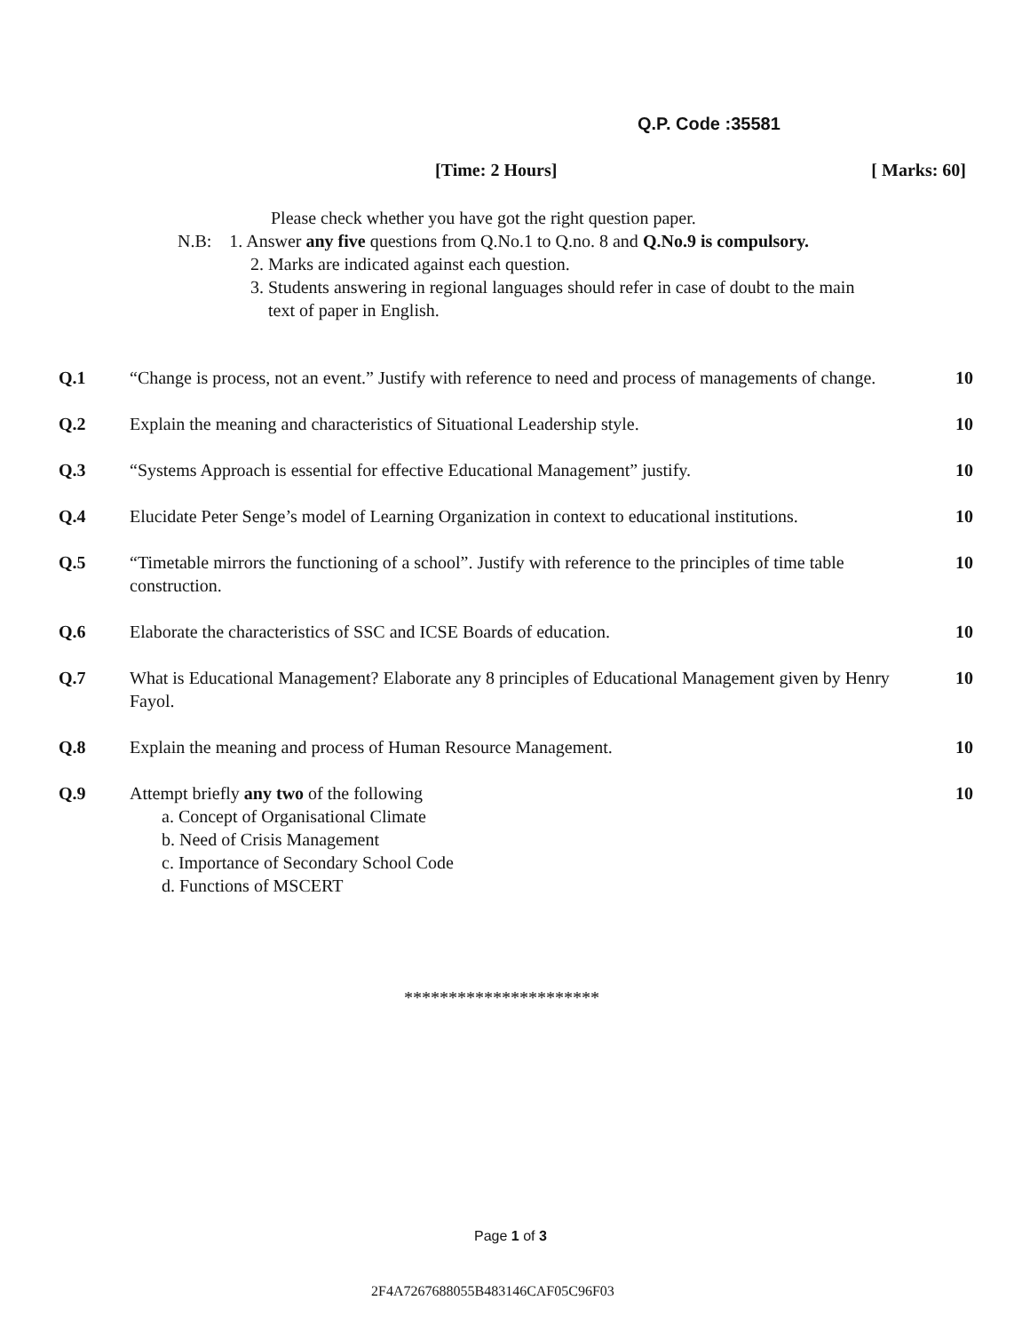Q.P. Code :35581
[Time: 2 Hours] [ Marks: 60]
Please check whether you have got the right question paper.
N.B: 1. Answer any five questions from Q.No.1 to Q.no. 8 and Q.No.9 is compulsory.
2. Marks are indicated against each question.
3. Students answering in regional languages should refer in case of doubt to the main
text of paper in English.
Q.1 “Change is process, not an event.” Justify with reference to need and process of managements of change.
10
Q.2 Explain the meaning and characteristics of Situational Leadership style.
10
Q.3 “Systems Approach is essential for effective Educational Management” justify.
10
Q.4 Elucidate Peter Senge’s model of Learning Organization in context to educational institutions.
10
Q.5 “Timetable mirrors the functioning of a school”. Justify with reference to the principles of time table construction.
10
Q.6 Elaborate the characteristics of SSC and ICSE Boards of education.
10
Q.7 What is Educational Management? Elaborate any 8 principles of Educational Management given by Henry Fayol.
10
Q.8 Explain the meaning and process of Human Resource Management.
10
Q.9 Attempt briefly any two of the following
a. Concept of Organisational Climate
b. Need of Crisis Management
c. Importance of Secondary School Code
d. Functions of MSCERT
10
**********************
Page 1 of 3
2F4A7267688055B483146CAF05C96F03